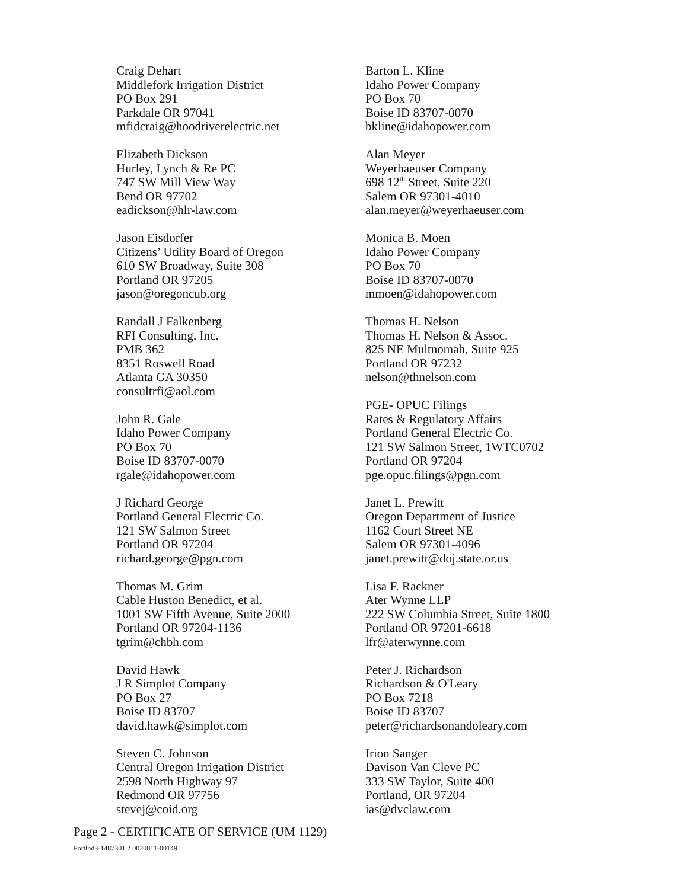Craig Dehart
Middlefork Irrigation District
PO Box 291
Parkdale OR 97041
mfidcraig@hoodriverelectric.net
Elizabeth Dickson
Hurley, Lynch & Re PC
747 SW Mill View Way
Bend OR 97702
eadickson@hlr-law.com
Jason Eisdorfer
Citizens’ Utility Board of Oregon
610 SW Broadway, Suite 308
Portland OR 97205
jason@oregoncub.org
Randall J Falkenberg
RFI Consulting, Inc.
PMB 362
8351 Roswell Road
Atlanta GA 30350
consultrfi@aol.com
John R. Gale
Idaho Power Company
PO Box 70
Boise ID 83707-0070
rgale@idahopower.com
J Richard George
Portland General Electric Co.
121 SW Salmon Street
Portland OR 97204
richard.george@pgn.com
Thomas M. Grim
Cable Huston Benedict, et al.
1001 SW Fifth Avenue, Suite 2000
Portland OR 97204-1136
tgrim@chbh.com
David Hawk
J R Simplot Company
PO Box 27
Boise ID 83707
david.hawk@simplot.com
Steven C. Johnson
Central Oregon Irrigation District
2598 North Highway 97
Redmond OR 97756
stevej@coid.org
Barton L. Kline
Idaho Power Company
PO Box 70
Boise ID 83707-0070
bkline@idahopower.com
Alan Meyer
Weyerhaeuser Company
698 12<sup>th</sup> Street, Suite 220
Salem OR 97301-4010
alan.meyer@weyerhaeuser.com
Monica B. Moen
Idaho Power Company
PO Box 70
Boise ID 83707-0070
mmoen@idahopower.com
Thomas H. Nelson
Thomas H. Nelson & Assoc.
825 NE Multnomah, Suite 925
Portland OR 97232
nelson@thnelson.com
PGE- OPUC Filings
Rates & Regulatory Affairs
Portland General Electric Co.
121 SW Salmon Street, 1WTC0702
Portland OR 97204
pge.opuc.filings@pgn.com
Janet L. Prewitt
Oregon Department of Justice
1162 Court Street NE
Salem OR 97301-4096
janet.prewitt@doj.state.or.us
Lisa F. Rackner
Ater Wynne LLP
222 SW Columbia Street, Suite 1800
Portland OR 97201-6618
lfr@aterwynne.com
Peter J. Richardson
Richardson & O'Leary
PO Box 7218
Boise ID 83707
peter@richardsonandoleary.com
Irion Sanger
Davison Van Cleve PC
333 SW Taylor, Suite 400
Portland, OR 97204
ias@dvclaw.com
Page 2 - CERTIFICATE OF SERVICE (UM 1129)
Portlnd3-1487301.2 0020011-00149